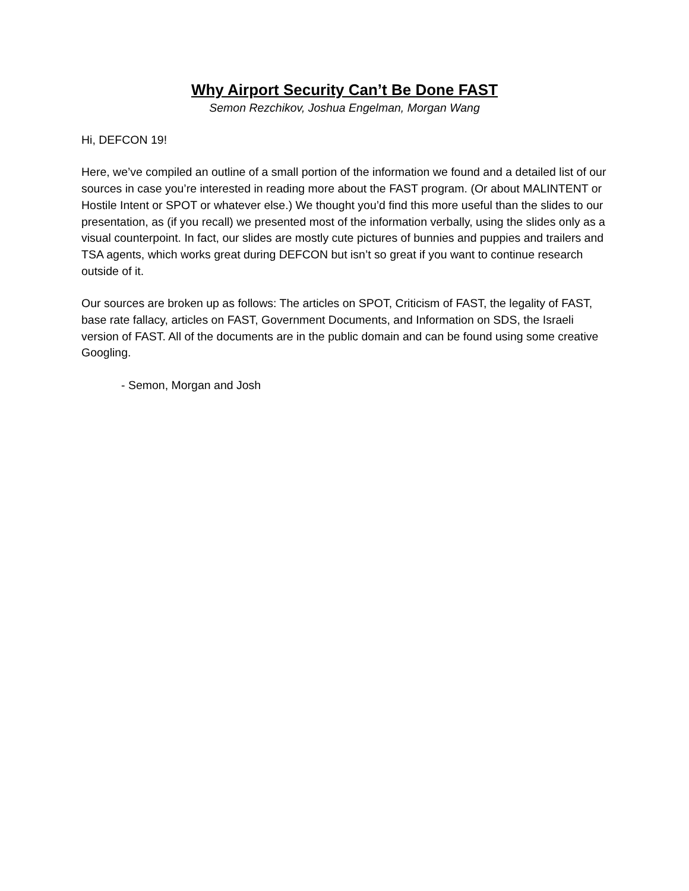Why Airport Security Can’t Be Done FAST
Semon Rezchikov, Joshua Engelman, Morgan Wang
Hi, DEFCON 19!
Here, we’ve compiled an outline of a small portion of the information we found and a detailed list of our sources in case you’re interested in reading more about the FAST program. (Or about MALINTENT or Hostile Intent or SPOT or whatever else.) We thought you’d find this more useful than the slides to our presentation, as (if you recall) we presented most of the information verbally, using the slides only as a visual counterpoint. In fact, our slides are mostly cute pictures of bunnies and puppies and trailers and TSA agents, which works great during DEFCON but isn’t so great if you want to continue research outside of it.
Our sources are broken up as follows: The articles on SPOT, Criticism of FAST, the legality of FAST, base rate fallacy, articles on FAST, Government Documents, and Information on SDS, the Israeli version of FAST. All of the documents are in the public domain and can be found using some creative Googling.
- Semon, Morgan and Josh